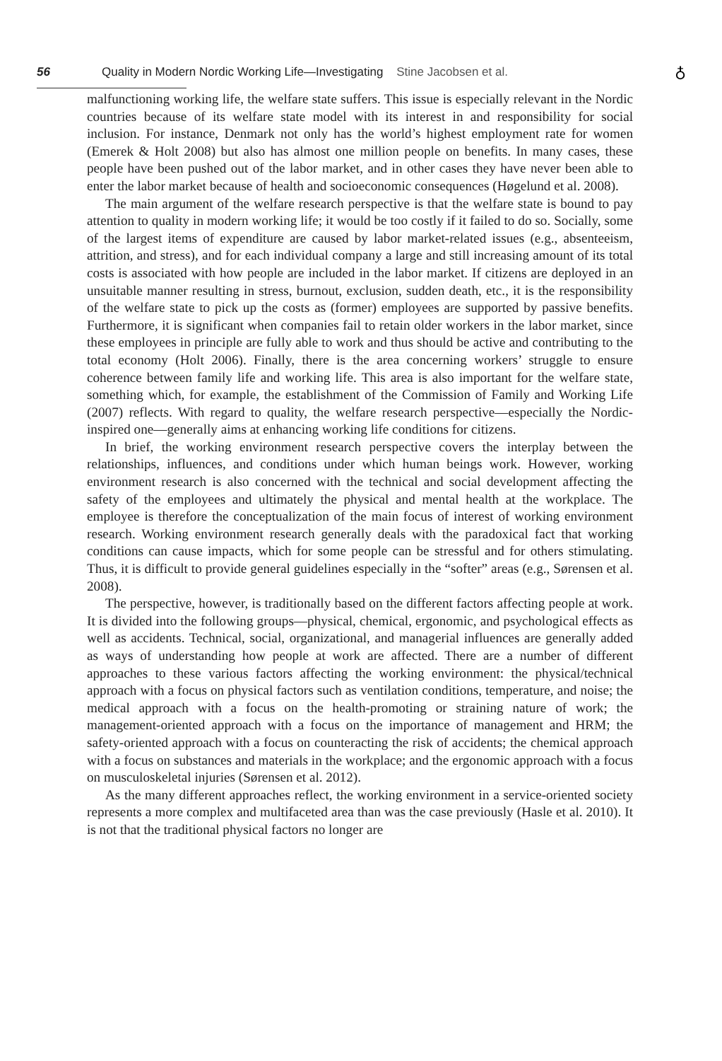56 Quality in Modern Nordic Working Life—Investigating Stine Jacobsen et al.
♁
malfunctioning working life, the welfare state suffers. This issue is especially relevant in the Nordic countries because of its welfare state model with its interest in and responsibility for social inclusion. For instance, Denmark not only has the world’s highest employment rate for women (Emerek & Holt 2008) but also has almost one million people on benefits. In many cases, these people have been pushed out of the labor market, and in other cases they have never been able to enter the labor market because of health and socioeconomic consequences (Høgelund et al. 2008).
The main argument of the welfare research perspective is that the welfare state is bound to pay attention to quality in modern working life; it would be too costly if it failed to do so. Socially, some of the largest items of expenditure are caused by labor market-related issues (e.g., absenteeism, attrition, and stress), and for each individual company a large and still increasing amount of its total costs is associated with how people are included in the labor market. If citizens are deployed in an unsuitable manner resulting in stress, burnout, exclusion, sudden death, etc., it is the responsibility of the welfare state to pick up the costs as (former) employees are supported by passive benefits. Furthermore, it is significant when companies fail to retain older workers in the labor market, since these employees in principle are fully able to work and thus should be active and contributing to the total economy (Holt 2006). Finally, there is the area concerning workers’ struggle to ensure coherence between family life and working life. This area is also important for the welfare state, something which, for example, the establishment of the Commission of Family and Working Life (2007) reflects. With regard to quality, the welfare research perspective—especially the Nordic-inspired one—generally aims at enhancing working life conditions for citizens.
In brief, the working environment research perspective covers the interplay between the relationships, influences, and conditions under which human beings work. However, working environment research is also concerned with the technical and social development affecting the safety of the employees and ultimately the physical and mental health at the workplace. The employee is therefore the conceptualization of the main focus of interest of working environment research. Working environment research generally deals with the paradoxical fact that working conditions can cause impacts, which for some people can be stressful and for others stimulating. Thus, it is difficult to provide general guidelines especially in the “softer” areas (e.g., Sørensen et al. 2008).
The perspective, however, is traditionally based on the different factors affecting people at work. It is divided into the following groups—physical, chemical, ergonomic, and psychological effects as well as accidents. Technical, social, organizational, and managerial influences are generally added as ways of understanding how people at work are affected. There are a number of different approaches to these various factors affecting the working environment: the physical/technical approach with a focus on physical factors such as ventilation conditions, temperature, and noise; the medical approach with a focus on the health-promoting or straining nature of work; the management-oriented approach with a focus on the importance of management and HRM; the safety-oriented approach with a focus on counteracting the risk of accidents; the chemical approach with a focus on substances and materials in the workplace; and the ergonomic approach with a focus on musculoskeletal injuries (Sørensen et al. 2012).
As the many different approaches reflect, the working environment in a service-oriented society represents a more complex and multifaceted area than was the case previously (Hasle et al. 2010). It is not that the traditional physical factors no longer are